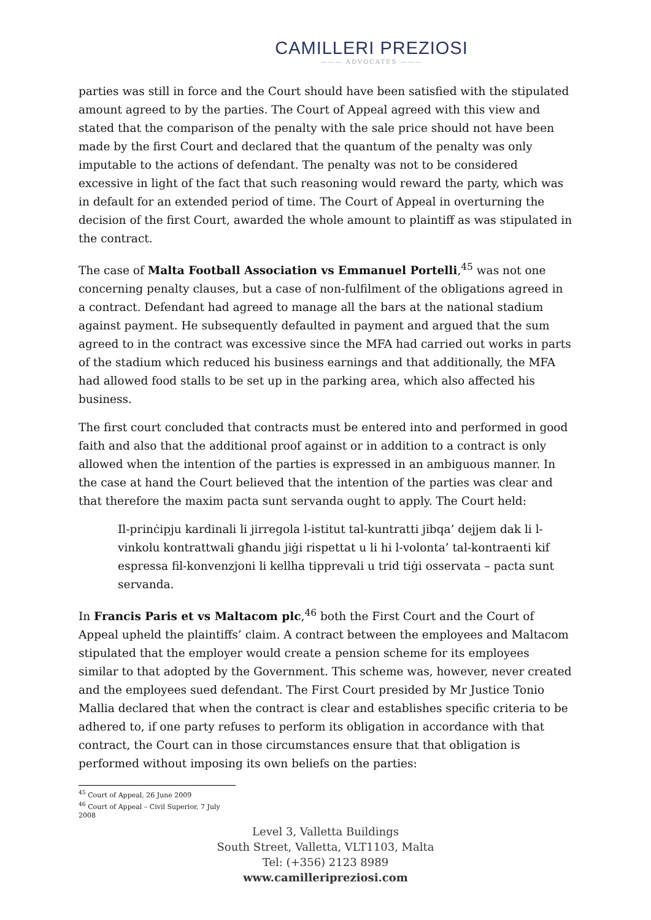CAMILLERI PREZIOSI
——— ADVOCATES ———
parties was still in force and the Court should have been satisfied with the stipulated amount agreed to by the parties. The Court of Appeal agreed with this view and stated that the comparison of the penalty with the sale price should not have been made by the first Court and declared that the quantum of the penalty was only imputable to the actions of defendant. The penalty was not to be considered excessive in light of the fact that such reasoning would reward the party, which was in default for an extended period of time. The Court of Appeal in overturning the decision of the first Court, awarded the whole amount to plaintiff as was stipulated in the contract.
The case of Malta Football Association vs Emmanuel Portelli,<sup>45</sup> was not one concerning penalty clauses, but a case of non-fulfilment of the obligations agreed in a contract. Defendant had agreed to manage all the bars at the national stadium against payment. He subsequently defaulted in payment and argued that the sum agreed to in the contract was excessive since the MFA had carried out works in parts of the stadium which reduced his business earnings and that additionally, the MFA had allowed food stalls to be set up in the parking area, which also affected his business.
The first court concluded that contracts must be entered into and performed in good faith and also that the additional proof against or in addition to a contract is only allowed when the intention of the parties is expressed in an ambiguous manner. In the case at hand the Court believed that the intention of the parties was clear and that therefore the maxim pacta sunt servanda ought to apply. The Court held:
Il-prinċipju kardinali li jirregola l-istitut tal-kuntratti jibqa’ dejjem dak li l-vinkolu kontrattwali għandu jiġi rispettat u li hi l-volonta’ tal-kontraenti kif espressa fil-konvenzjoni li kellha tipprevali u trid tiġi osservata – pacta sunt servanda.
In Francis Paris et vs Maltacom plc,<sup>46</sup> both the First Court and the Court of Appeal upheld the plaintiffs’ claim. A contract between the employees and Maltacom stipulated that the employer would create a pension scheme for its employees similar to that adopted by the Government. This scheme was, however, never created and the employees sued defendant. The First Court presided by Mr Justice Tonio Mallia declared that when the contract is clear and establishes specific criteria to be adhered to, if one party refuses to perform its obligation in accordance with that contract, the Court can in those circumstances ensure that that obligation is performed without imposing its own beliefs on the parties:
<sup>45</sup> Court of Appeal, 26 June 2009
<sup>46</sup> Court of Appeal – Civil Superior, 7 July 2008
Level 3, Valletta Buildings
South Street, Valletta, VLT1103, Malta
Tel: (+356) 2123 8989
www.camilleripreziosi.com